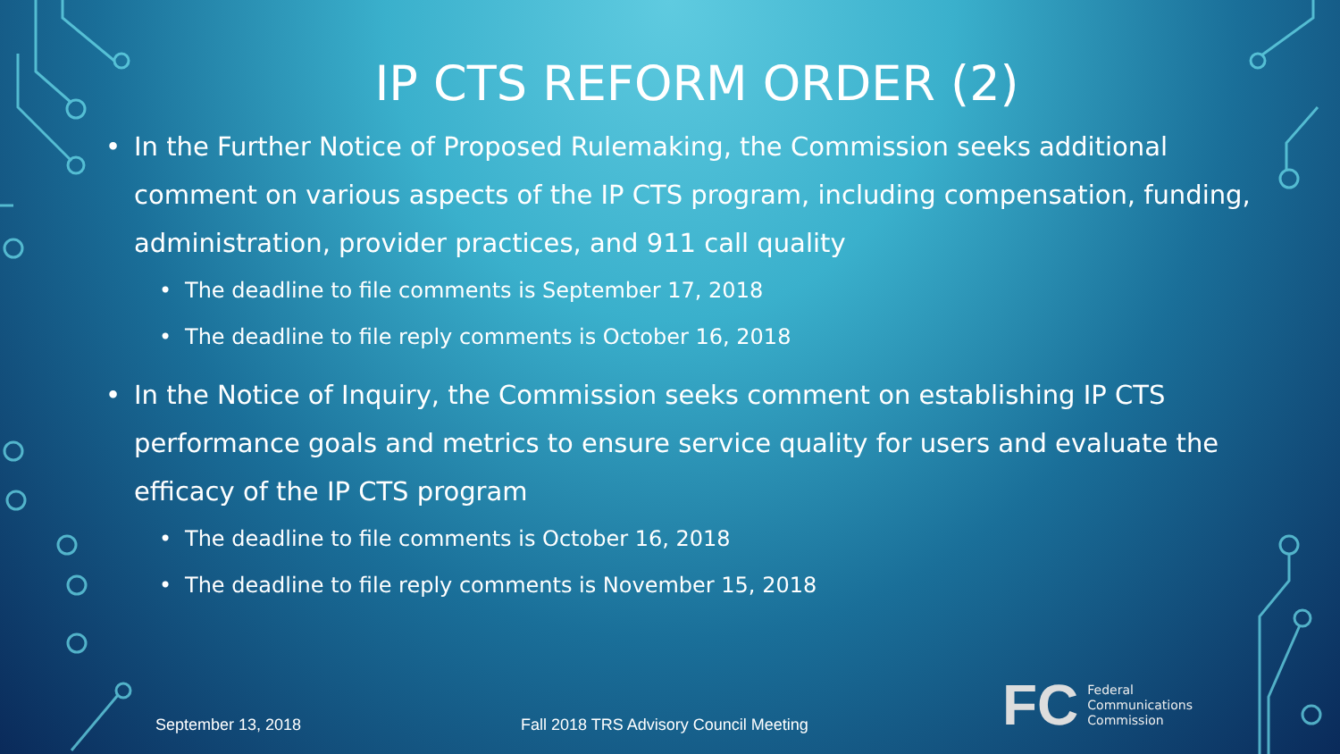IP CTS REFORM ORDER (2)
• In the Further Notice of Proposed Rulemaking, the Commission seeks additional comment on various aspects of the IP CTS program, including compensation, funding, administration, provider practices, and 911 call quality
• The deadline to file comments is September 17, 2018
• The deadline to file reply comments is October 16, 2018
• In the Notice of Inquiry, the Commission seeks comment on establishing IP CTS performance goals and metrics to ensure service quality for users and evaluate the efficacy of the IP CTS program
• The deadline to file comments is October 16, 2018
• The deadline to file reply comments is November 15, 2018
September 13, 2018
Fall 2018 TRS Advisory Council Meeting
FC
Federal
Communications
Commission